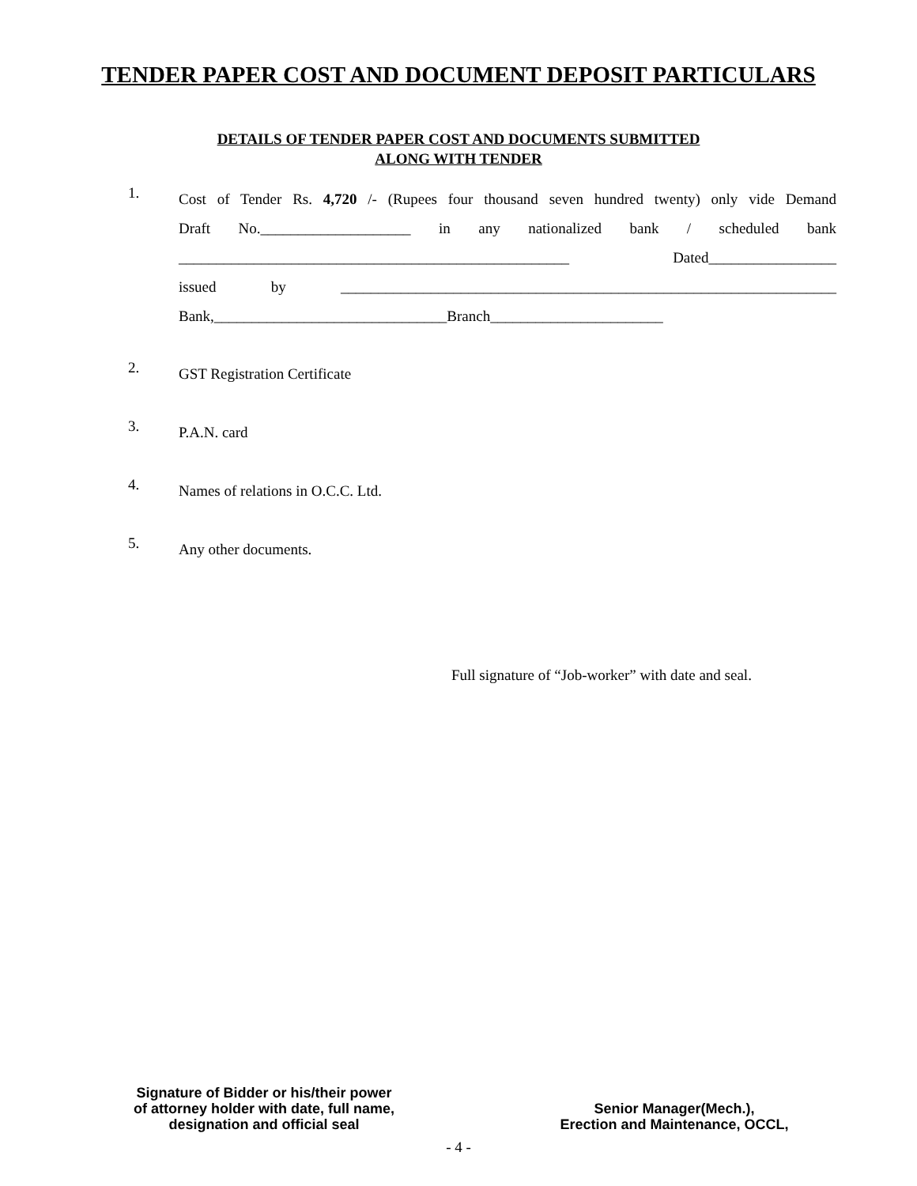TENDER PAPER COST AND DOCUMENT DEPOSIT PARTICULARS
DETAILS OF TENDER PAPER COST AND DOCUMENTS SUBMITTED
ALONG WITH TENDER
1.
Cost of Tender Rs. 4,720 /- (Rupees four thousand seven hundred twenty) only vide Demand
Draft No.____________________ in any nationalized bank / scheduled bank
____________________________________________________ Dated_________________
issued by __________________________________________________________________
Bank,_______________________________Branch_______________________
2.
GST Registration Certificate
3.
P.A.N. card
4.
Names of relations in O.C.C. Ltd.
5.
Any other documents.
Full signature of “Job-worker” with date and seal.
Signature of Bidder or his/their power
of attorney holder with date, full name,
designation and official seal
Senior Manager(Mech.),
Erection and Maintenance, OCCL,
- 4 -